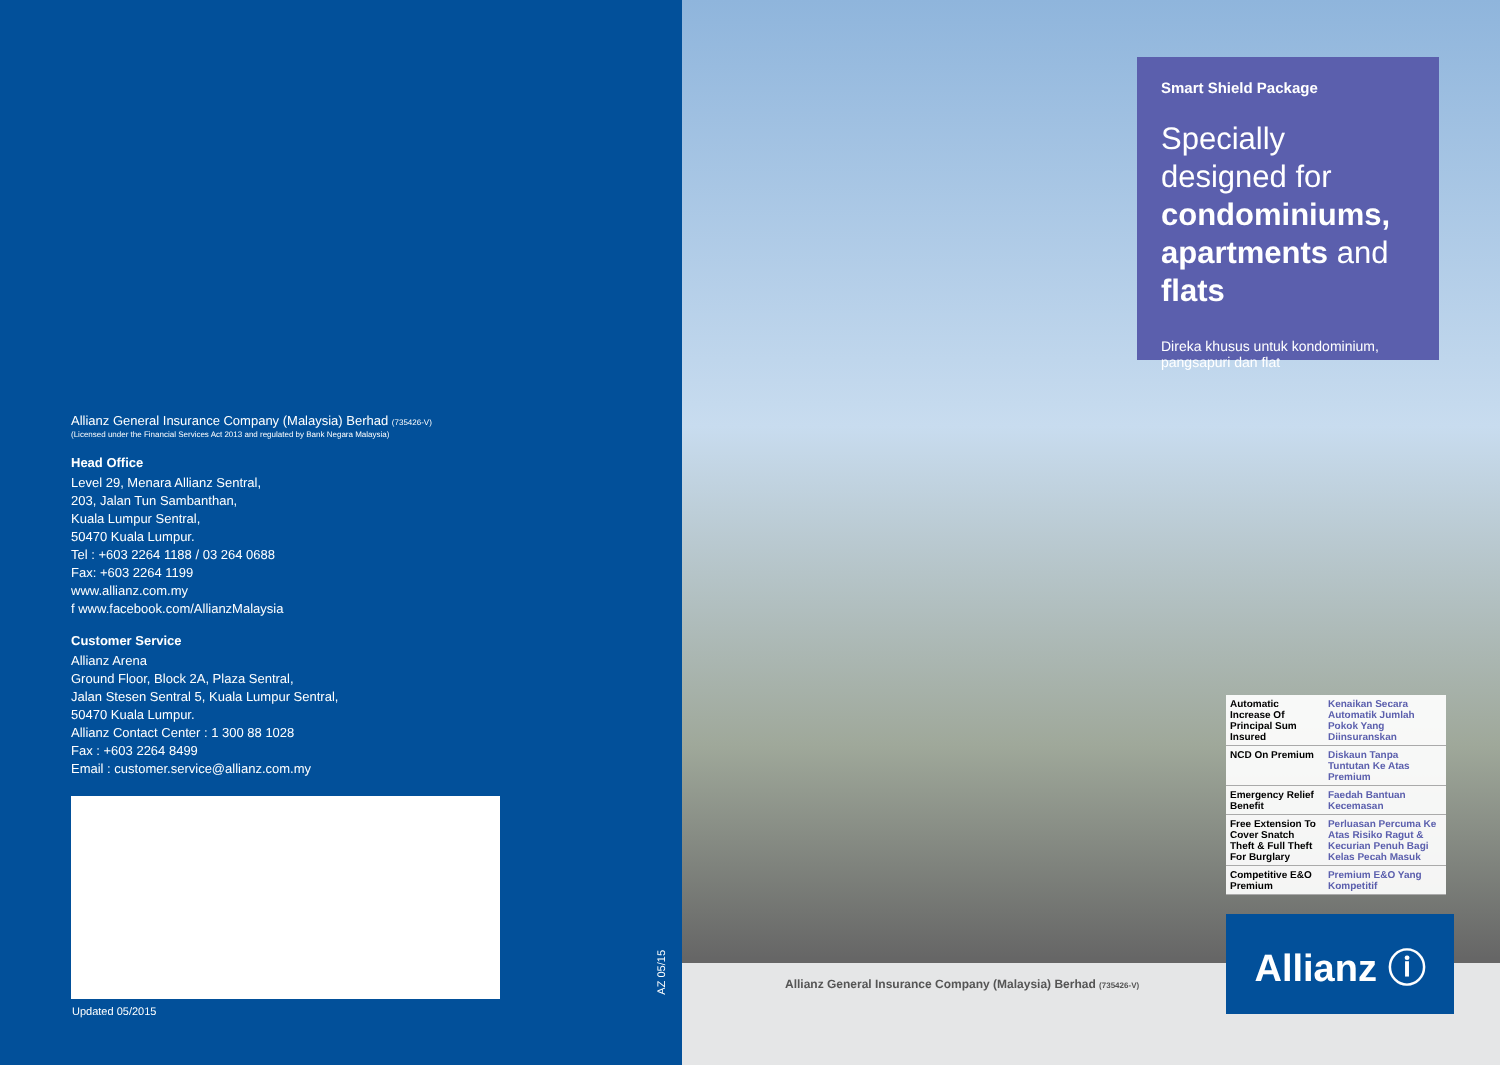Allianz General Insurance Company (Malaysia) Berhad (735426-V)
(Licensed under the Financial Services Act 2013 and regulated by Bank Negara Malaysia)
Head Office
Level 29, Menara Allianz Sentral,
203, Jalan Tun Sambanthan,
Kuala Lumpur Sentral,
50470 Kuala Lumpur.
Tel : +603 2264 1188 / 03 264 0688
Fax: +603 2264 1199
www.allianz.com.my
f www.facebook.com/AllianzMalaysia
Customer Service
Allianz Arena
Ground Floor, Block 2A, Plaza Sentral,
Jalan Stesen Sentral 5, Kuala Lumpur Sentral,
50470 Kuala Lumpur.
Allianz Contact Center : 1 300 88 1028
Fax : +603 2264 8499
Email : customer.service@allianz.com.my
Updated 05/2015
AZ 05/15
Smart Shield Package
Specially designed for condominiums, apartments and flats
Direka khusus untuk kondominium, pangsapuri dan flat
| Automatic Increase Of Principal Sum Insured | Kenaikan Secara Automatik Jumlah Pokok Yang Diinsuranskan |
| NCD On Premium | Diskaun Tanpa Tuntutan Ke Atas Premium |
| Emergency Relief Benefit | Faedah Bantuan Kecemasan |
| Free Extension To Cover Snatch Theft & Full Theft For Burglary | Perluasan Percuma Ke Atas Risiko Ragut & Kecurian Penuh Bagi Kelas Pecah Masuk |
| Competitive E&O Premium | Premium E&O Yang Kompetitif |
Allianz ⓘ
Allianz General Insurance Company (Malaysia) Berhad (735426-V)